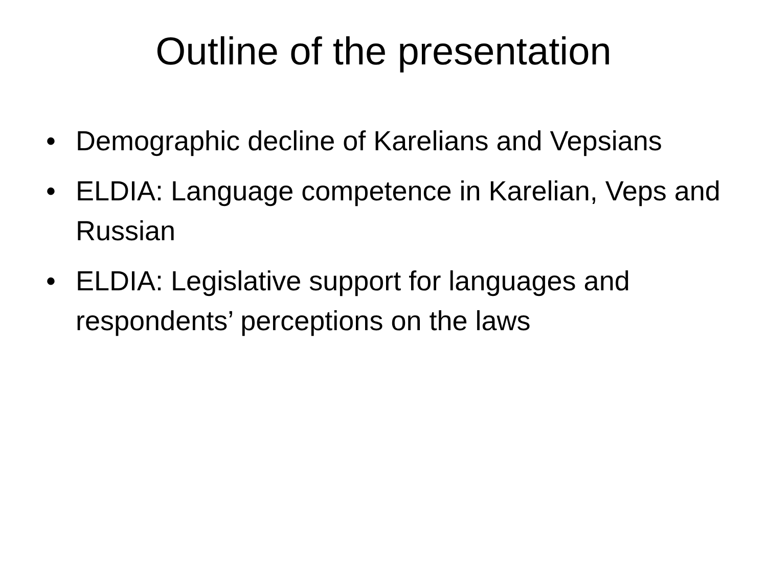Outline of the presentation
• Demographic decline of Karelians and Vepsians
• ELDIA: Language competence in Karelian, Veps and Russian
• ELDIA: Legislative support for languages and respondents’ perceptions on the laws